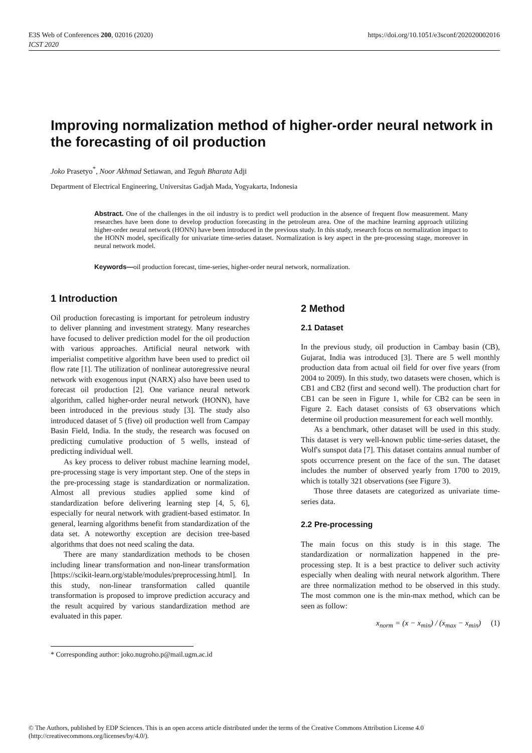E3S Web of Conferences 200, 02016 (2020)
ICST 2020
https://doi.org/10.1051/e3sconf/202020002016
Improving normalization method of higher-order neural network in the forecasting of oil production
Joko Prasetyo<sup>*</sup>, Noor Akhmad Setiawan, and Teguh Bharata Adji
Department of Electrical Engineering, Universitas Gadjah Mada, Yogyakarta, Indonesia
Abstract. One of the challenges in the oil industry is to predict well production in the absence of frequent flow measurement. Many researches have been done to develop production forecasting in the petroleum area. One of the machine learning approach utilizing higher-order neural network (HONN) have been introduced in the previous study. In this study, research focus on normalization impact to the HONN model, specifically for univariate time-series dataset. Normalization is key aspect in the pre-processing stage, moreover in neural network model.
Keywords—oil production forecast, time-series, higher-order neural network, normalization.
1 Introduction
Oil production forecasting is important for petroleum industry to deliver planning and investment strategy. Many researches have focused to deliver prediction model for the oil production with various approaches. Artificial neural network with imperialist competitive algorithm have been used to predict oil flow rate [1]. The utilization of nonlinear autoregressive neural network with exogenous input (NARX) also have been used to forecast oil production [2]. One variance neural network algorithm, called higher-order neural network (HONN), have been introduced in the previous study [3]. The study also introduced dataset of 5 (five) oil production well from Campay Basin Field, India. In the study, the research was focused on predicting cumulative production of 5 wells, instead of predicting individual well.
As key process to deliver robust machine learning model, pre-processing stage is very important step. One of the steps in the pre-processing stage is standardization or normalization. Almost all previous studies applied some kind of standardization before delivering learning step [4, 5, 6], especially for neural network with gradient-based estimator. In general, learning algorithms benefit from standardization of the data set. A noteworthy exception are decision tree-based algorithms that does not need scaling the data.
There are many standardization methods to be chosen including linear transformation and non-linear transformation [https://scikit-learn.org/stable/modules/preprocessing.html]. In this study, non-linear transformation called quantile transformation is proposed to improve prediction accuracy and the result acquired by various standardization method are evaluated in this paper.
2 Method
2.1 Dataset
In the previous study, oil production in Cambay basin (CB), Gujarat, India was introduced [3]. There are 5 well monthly production data from actual oil field for over five years (from 2004 to 2009). In this study, two datasets were chosen, which is CB1 and CB2 (first and second well). The production chart for CB1 can be seen in Figure 1, while for CB2 can be seen in Figure 2. Each dataset consists of 63 observations which determine oil production measurement for each well monthly.
As a benchmark, other dataset will be used in this study. This dataset is very well-known public time-series dataset, the Wolf's sunspot data [7]. This dataset contains annual number of spots occurrence present on the face of the sun. The dataset includes the number of observed yearly from 1700 to 2019, which is totally 321 observations (see Figure 3).
Those three datasets are categorized as univariate time-series data.
2.2 Pre-processing
The main focus on this study is in this stage. The standardization or normalization happened in the pre-processing step. It is a best practice to deliver such activity especially when dealing with neural network algorithm. There are three normalization method to be observed in this study. The most common one is the min-max method, which can be seen as follow:
x<sub>norm</sub> = (x − x<sub>min</sub>) / (x<sub>max</sub> − x<sub>min</sub>) (1)
* Corresponding author: joko.nugroho.p@mail.ugm.ac.id
© The Authors, published by EDP Sciences. This is an open access article distributed under the terms of the Creative Commons Attribution License 4.0 (http://creativecommons.org/licenses/by/4.0/).